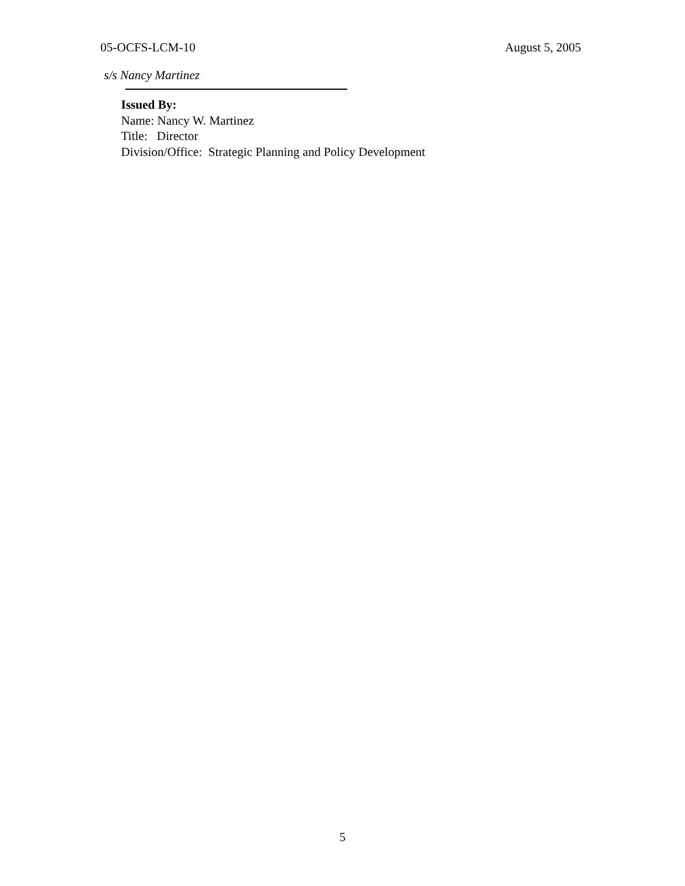05-OCFS-LCM-10 August 5, 2005
s/s Nancy Martinez
Issued By:
Name: Nancy W. Martinez
Title: Director
Division/Office: Strategic Planning and Policy Development
5